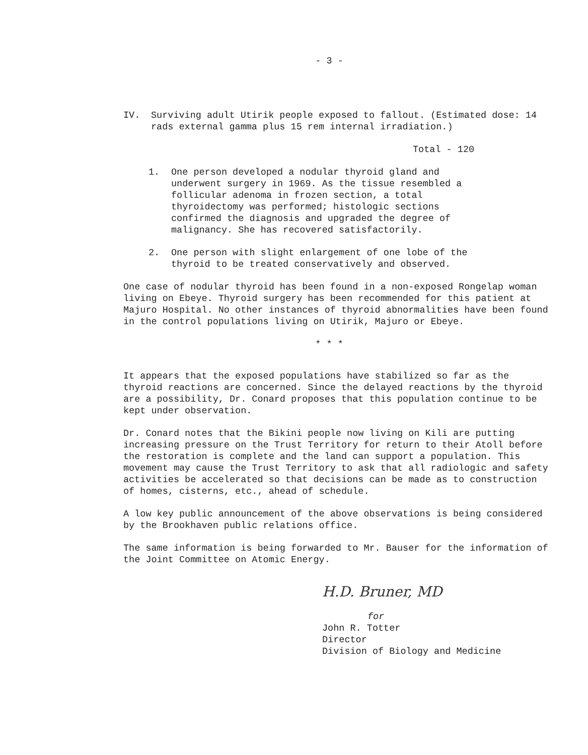- 3 -
IV. Surviving adult Utirik people exposed to fallout. (Estimated dose: 14 rads external gamma plus 15 rem internal irradiation.)
Total - 120
1. One person developed a nodular thyroid gland and underwent surgery in 1969. As the tissue resembled a follicular adenoma in frozen section, a total thyroidectomy was performed; histologic sections confirmed the diagnosis and upgraded the degree of malignancy. She has recovered satisfactorily.
2. One person with slight enlargement of one lobe of the thyroid to be treated conservatively and observed.
One case of nodular thyroid has been found in a non-exposed Rongelap woman living on Ebeye. Thyroid surgery has been recommended for this patient at Majuro Hospital. No other instances of thyroid abnormalities have been found in the control populations living on Utirik, Majuro or Ebeye.
* * *
It appears that the exposed populations have stabilized so far as the thyroid reactions are concerned. Since the delayed reactions by the thyroid are a possibility, Dr. Conard proposes that this population continue to be kept under observation.
Dr. Conard notes that the Bikini people now living on Kili are putting increasing pressure on the Trust Territory for return to their Atoll before the restoration is complete and the land can support a population. This movement may cause the Trust Territory to ask that all radiologic and safety activities be accelerated so that decisions can be made as to construction of homes, cisterns, etc., ahead of schedule.
A low key public announcement of the above observations is being considered by the Brookhaven public relations office.
The same information is being forwarded to Mr. Bauser for the information of the Joint Committee on Atomic Energy.
H.D. Bruner, MD
for
John R. Totter
Director
Division of Biology and Medicine